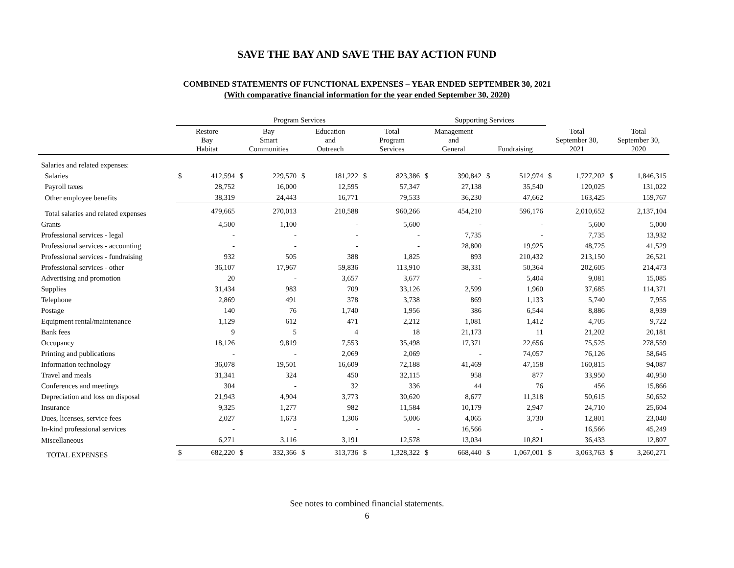SAVE THE BAY AND SAVE THE BAY ACTION FUND
COMBINED STATEMENTS OF FUNCTIONAL EXPENSES – YEAR ENDED SEPTEMBER 30, 2021
(With comparative financial information for the year ended September 30, 2020)
| | Program Services | | | | | | | | Supporting Services | | | | | | | |
| --- | --- | --- | --- | --- | --- | --- | --- | --- | --- | --- | --- | --- | --- | --- | --- | --- |
| | Restore Bay Habitat | | Bay Smart Communities | | Education and Outreach | | Total Program Services | | Management and General | | Fundraising | | Total September 30, 2021 | | Total September 30, 2020 | |
| Salaries and related expenses: | | | | | | | | | | | | | | | | |
| Salaries | $ | 412,594 | $ | 229,570 | $ | 181,222 | $ | 823,386 | $ | 390,842 | $ | 512,974 | $ | 1,727,202 | $ | 1,846,315 |
| Payroll taxes | | 28,752 | | 16,000 | | 12,595 | | 57,347 | | 27,138 | | 35,540 | | 120,025 | | 131,022 |
| Other employee benefits | | 38,319 | | 24,443 | | 16,771 | | 79,533 | | 36,230 | | 47,662 | | 163,425 | | 159,767 |
| Total salaries and related expenses | | 479,665 | | 270,013 | | 210,588 | | 960,266 | | 454,210 | | 596,176 | | 2,010,652 | | 2,137,104 |
| Grants | | 4,500 | | 1,100 | | - | | 5,600 | | - | | - | | 5,600 | | 5,000 |
| Professional services - legal | | - | | - | | - | | - | | 7,735 | | - | | 7,735 | | 13,932 |
| Professional services - accounting | | - | | - | | - | | - | | 28,800 | | 19,925 | | 48,725 | | 41,529 |
| Professional services - fundraising | | 932 | | 505 | | 388 | | 1,825 | | 893 | | 210,432 | | 213,150 | | 26,521 |
| Professional services - other | | 36,107 | | 17,967 | | 59,836 | | 113,910 | | 38,331 | | 50,364 | | 202,605 | | 214,473 |
| Advertising and promotion | | 20 | | - | | 3,657 | | 3,677 | | - | | 5,404 | | 9,081 | | 15,085 |
| Supplies | | 31,434 | | 983 | | 709 | | 33,126 | | 2,599 | | 1,960 | | 37,685 | | 114,371 |
| Telephone | | 2,869 | | 491 | | 378 | | 3,738 | | 869 | | 1,133 | | 5,740 | | 7,955 |
| Postage | | 140 | | 76 | | 1,740 | | 1,956 | | 386 | | 6,544 | | 8,886 | | 8,939 |
| Equipment rental/maintenance | | 1,129 | | 612 | | 471 | | 2,212 | | 1,081 | | 1,412 | | 4,705 | | 9,722 |
| Bank fees | | 9 | | 5 | | 4 | | 18 | | 21,173 | | 11 | | 21,202 | | 20,181 |
| Occupancy | | 18,126 | | 9,819 | | 7,553 | | 35,498 | | 17,371 | | 22,656 | | 75,525 | | 278,559 |
| Printing and publications | | - | | - | | 2,069 | | 2,069 | | - | | 74,057 | | 76,126 | | 58,645 |
| Information technology | | 36,078 | | 19,501 | | 16,609 | | 72,188 | | 41,469 | | 47,158 | | 160,815 | | 94,087 |
| Travel and meals | | 31,341 | | 324 | | 450 | | 32,115 | | 958 | | 877 | | 33,950 | | 40,950 |
| Conferences and meetings | | 304 | | - | | 32 | | 336 | | 44 | | 76 | | 456 | | 15,866 |
| Depreciation and loss on disposal | | 21,943 | | 4,904 | | 3,773 | | 30,620 | | 8,677 | | 11,318 | | 50,615 | | 50,652 |
| Insurance | | 9,325 | | 1,277 | | 982 | | 11,584 | | 10,179 | | 2,947 | | 24,710 | | 25,604 |
| Dues, licenses, service fees | | 2,027 | | 1,673 | | 1,306 | | 5,006 | | 4,065 | | 3,730 | | 12,801 | | 23,040 |
| In-kind professional services | | - | | - | | - | | - | | 16,566 | | - | | 16,566 | | 45,249 |
| Miscellaneous | | 6,271 | | 3,116 | | 3,191 | | 12,578 | | 13,034 | | 10,821 | | 36,433 | | 12,807 |
| TOTAL EXPENSES | $ | 682,220 | $ | 332,366 | $ | 313,736 | $ | 1,328,322 | $ | 668,440 | $ | 1,067,001 | $ | 3,063,763 | $ | 3,260,271 |
See notes to combined financial statements.
6